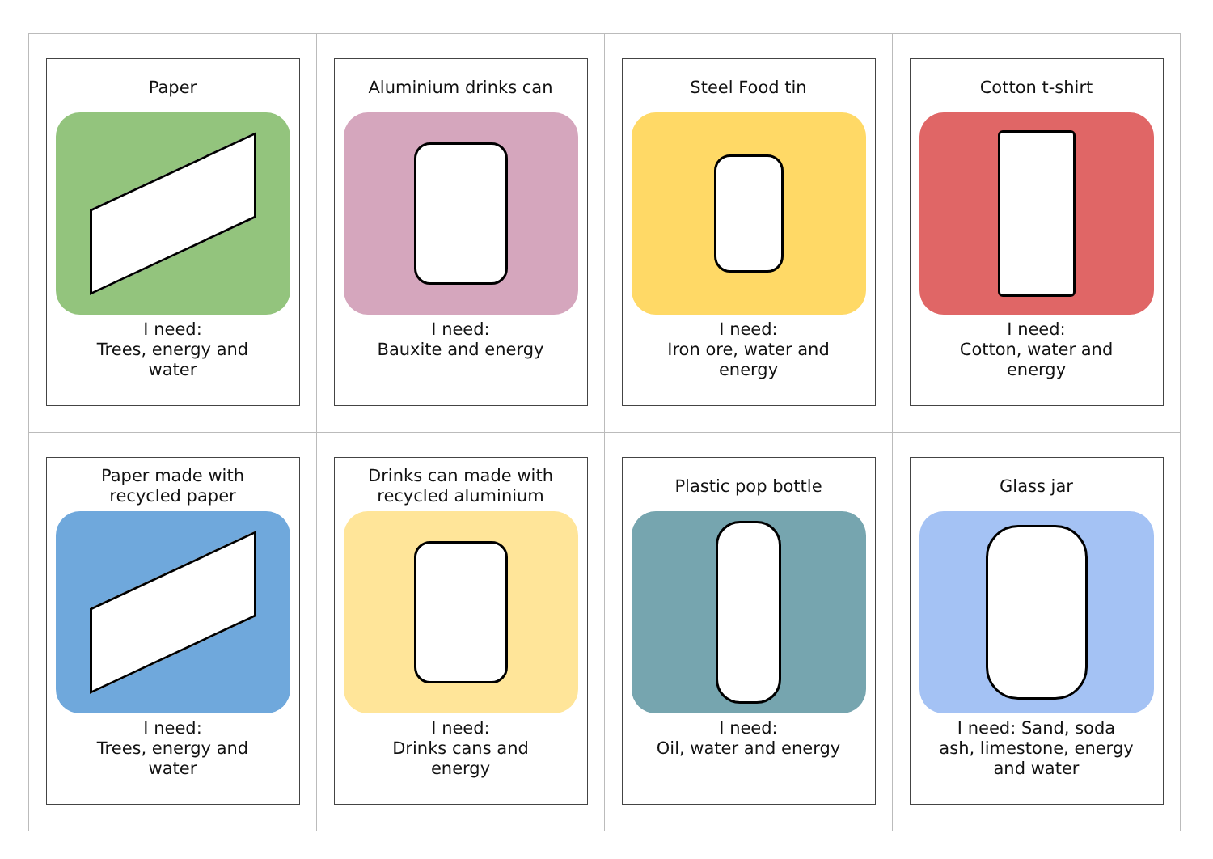| Paper I need: Trees, energy and water | Aluminium drinks can I need: Bauxite and energy | Steel Food tin I need: Iron ore, water and energy | Cotton t-shirt I need: Cotton, water and energy |
| Paper made with recycled paper I need: Trees, energy and water | Drinks can made with recycled aluminium I need: Drinks cans and energy | Plastic pop bottle I need: Oil, water and energy | Glass jar I need: Sand, soda ash, limestone, energy and water |